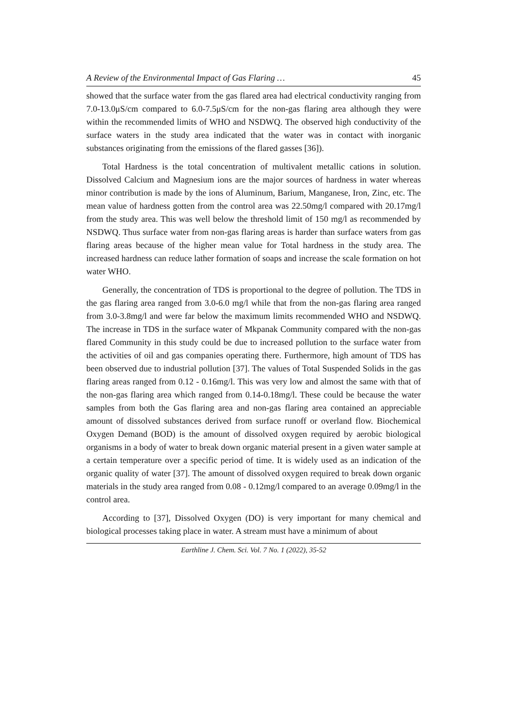A Review of the Environmental Impact of Gas Flaring … 45
showed that the surface water from the gas flared area had electrical conductivity ranging from 7.0-13.0μS/cm compared to 6.0-7.5μS/cm for the non-gas flaring area although they were within the recommended limits of WHO and NSDWQ. The observed high conductivity of the surface waters in the study area indicated that the water was in contact with inorganic substances originating from the emissions of the flared gasses [36]).
Total Hardness is the total concentration of multivalent metallic cations in solution. Dissolved Calcium and Magnesium ions are the major sources of hardness in water whereas minor contribution is made by the ions of Aluminum, Barium, Manganese, Iron, Zinc, etc. The mean value of hardness gotten from the control area was 22.50mg/l compared with 20.17mg/l from the study area. This was well below the threshold limit of 150 mg/l as recommended by NSDWQ. Thus surface water from non-gas flaring areas is harder than surface waters from gas flaring areas because of the higher mean value for Total hardness in the study area. The increased hardness can reduce lather formation of soaps and increase the scale formation on hot water WHO.
Generally, the concentration of TDS is proportional to the degree of pollution. The TDS in the gas flaring area ranged from 3.0-6.0 mg/l while that from the non-gas flaring area ranged from 3.0-3.8mg/l and were far below the maximum limits recommended WHO and NSDWQ. The increase in TDS in the surface water of Mkpanak Community compared with the non-gas flared Community in this study could be due to increased pollution to the surface water from the activities of oil and gas companies operating there. Furthermore, high amount of TDS has been observed due to industrial pollution [37]. The values of Total Suspended Solids in the gas flaring areas ranged from 0.12 - 0.16mg/l. This was very low and almost the same with that of the non-gas flaring area which ranged from 0.14-0.18mg/l. These could be because the water samples from both the Gas flaring area and non-gas flaring area contained an appreciable amount of dissolved substances derived from surface runoff or overland flow. Biochemical Oxygen Demand (BOD) is the amount of dissolved oxygen required by aerobic biological organisms in a body of water to break down organic material present in a given water sample at a certain temperature over a specific period of time. It is widely used as an indication of the organic quality of water [37]. The amount of dissolved oxygen required to break down organic materials in the study area ranged from 0.08 - 0.12mg/l compared to an average 0.09mg/l in the control area.
According to [37], Dissolved Oxygen (DO) is very important for many chemical and biological processes taking place in water. A stream must have a minimum of about
Earthline J. Chem. Sci. Vol. 7 No. 1 (2022), 35-52